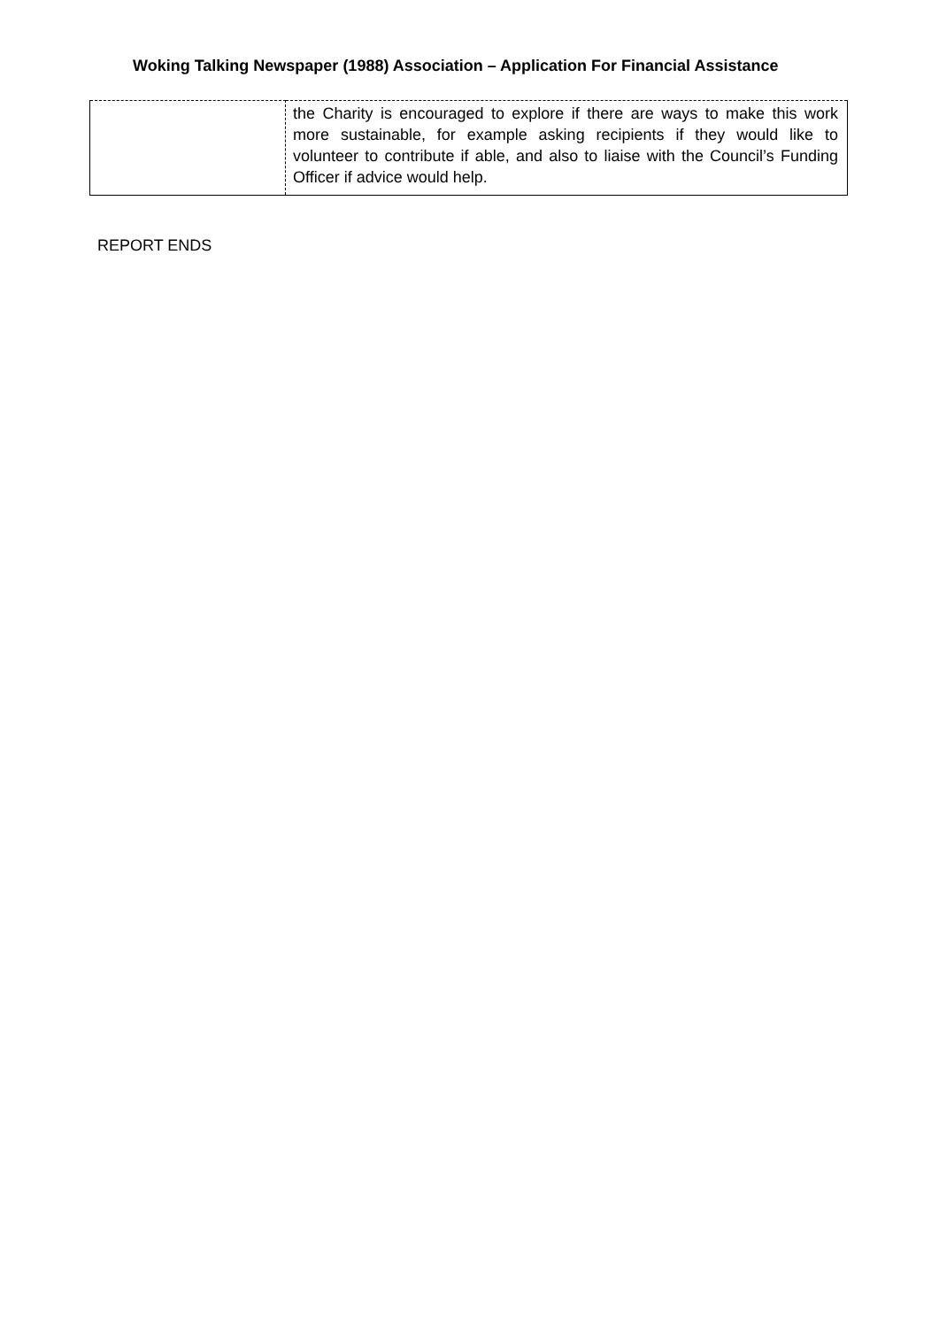Woking Talking Newspaper (1988) Association – Application For Financial Assistance
| | the Charity is encouraged to explore if there are ways to make this work more sustainable, for example asking recipients if they would like to volunteer to contribute if able, and also to liaise with the Council’s Funding Officer if advice would help. |
REPORT ENDS